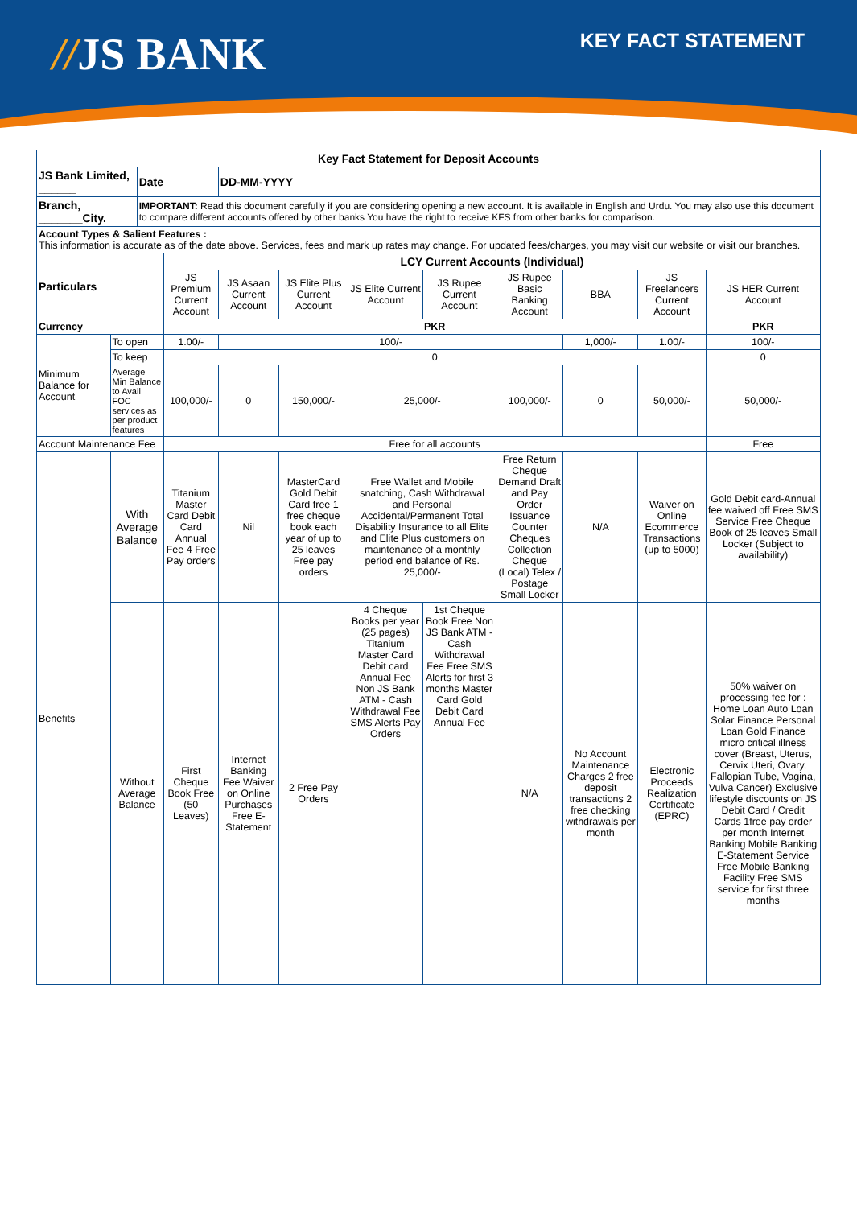//JS BANK KEY FACT STATEMENT
| Key Fact Statement for Deposit Accounts | | | | | | | | | | | |
| --- | --- | --- | --- | --- | --- | --- | --- | --- | --- | --- | --- |
| JS Bank Limited, ______ | | Date | | DD-MM-YYYY | | | | | | | |
| Branch, _______City. | | IMPORTANT: Read this document carefully if you are considering opening a new account. It is available in English and Urdu. You may also use this document to compare different accounts offered by other banks You have the right to receive KFS from other banks for comparison. | | | | | | | | | |
| Account Types & Salient Features : This information is accurate as of the date above. Services, fees and mark up rates may change. For updated fees/charges, you may visit our website or visit our branches. | | | | | | | | | | | |
| Particulars | | | LCY Current Accounts (Individual) | | | | | | | | |
| | | | JS Premium Current Account | JS Asaan Current Account | JS Elite Plus Current Account | JS Elite Current Account | JS Rupee Current Account | JS Rupee Basic Banking Account | BBA | JS Freelancers Current Account | JS HER Current Account |
| Currency | | | PKR | | | | | | | | PKR |
| Minimum Balance for Account | To open | | 1.00/- | 100/- | | | | | 1,000/- | 1.00/- | 100/- |
| | To keep | | 0 | | | | | | | | 0 |
| | Average Min Balance to Avail FOC services as per product features | | 100,000/- | 0 | 150,000/- | 25,000/- | | 100,000/- | 0 | 50,000/- | 50,000/- |
| Account Maintenance Fee | | | Free for all accounts | | | | | | | | Free |
| Benefits | With Average Balance | | Titanium Master Card Debit Card Annual Fee 4 Free Pay orders | Nil | MasterCard Gold Debit Card free 1 free cheque book each year of up to 25 leaves Free pay orders | Free Wallet and Mobile snatching, Cash Withdrawal and Personal Accidental/Permanent Total Disability Insurance to all Elite and Elite Plus customers on maintenance of a monthly period end balance of Rs. 25,000/- | | Free Return Cheque Demand Draft and Pay Order Issuance Counter Cheques Collection Cheque (Local) Telex / Postage Small Locker | N/A | Waiver on Online Ecommerce Transactions (up to 5000) | Gold Debit card-Annual fee waived off Free SMS Service Free Cheque Book of 25 leaves Small Locker (Subject to availability) |
| | Without Average Balance | | First Cheque Book Free (50 Leaves) | Internet Banking Fee Waiver on Online Purchases Free E-Statement | 2 Free Pay Orders | 4 Cheque Books per year (25 pages) Titanium Master Card Debit card Annual Fee Non JS Bank ATM - Cash Withdrawal Fee SMS Alerts Pay Orders | 1st Cheque Book Free Non JS Bank ATM - Cash Withdrawal Fee Free SMS Alerts for first 3 months Master Card Gold Debit Card Annual Fee | N/A | No Account Maintenance Charges 2 free deposit transactions 2 free checking withdrawals per month | Electronic Proceeds Realization Certificate (EPRC) | 50% waiver on processing fee for : Home Loan Auto Loan Solar Finance Personal Loan Gold Finance micro critical illness cover (Breast, Uterus, Cervix Uteri, Ovary, Fallopian Tube, Vagina, Vulva Cancer) Exclusive lifestyle discounts on JS Debit Card / Credit Cards 1free pay order per month Internet Banking Mobile Banking E-Statement Service Free Mobile Banking Facility Free SMS service for first three months |